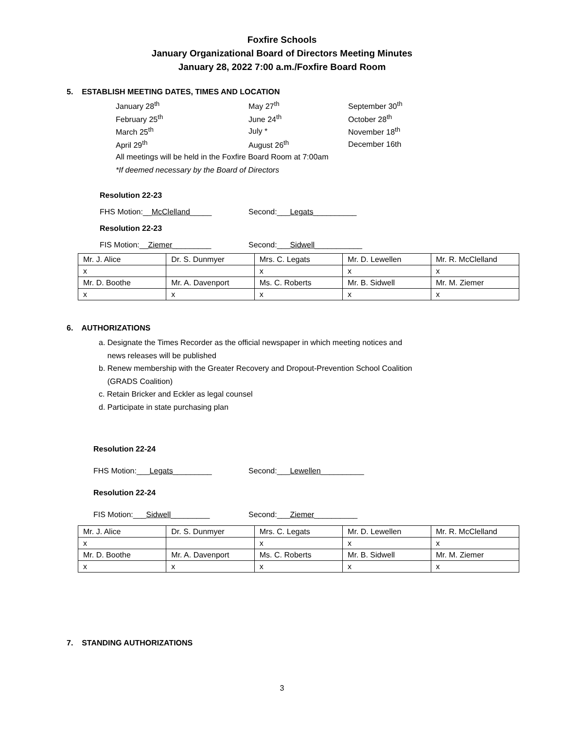Foxfire Schools
January Organizational Board of Directors Meeting Minutes
January 28, 2022 7:00 a.m./Foxfire Board Room
5. ESTABLISH MEETING DATES, TIMES AND LOCATION
January 28<sup>th</sup> May 27<sup>th</sup> September 30<sup>th</sup>
February 25<sup>th</sup> June 24<sup>th</sup> October 28<sup>th</sup>
March 25<sup>th</sup> July * November 18<sup>th</sup>
April 29<sup>th</sup> August 26<sup>th</sup> December 16th
All meetings will be held in the Foxfire Board Room at 7:00am
*If deemed necessary by the Board of Directors
Resolution 22-23
FHS Motion:__McClelland_____ Second:___Legats__________
Resolution 22-23
FIS Motion:__Ziemer_________ Second:___Sidwell___________
| Mr. J. Alice | Dr. S. Dunmyer | Mrs. C. Legats | Mr. D. Lewellen | Mr. R. McClelland |
| x | | x | x | x |
| Mr. D. Boothe | Mr. A. Davenport | Ms. C. Roberts | Mr. B. Sidwell | Mr. M. Ziemer |
| x | x | x | x | x |
6. AUTHORIZATIONS
a. Designate the Times Recorder as the official newspaper in which meeting notices and
news releases will be published
b. Renew membership with the Greater Recovery and Dropout-Prevention School Coalition
(GRADS Coalition)
c. Retain Bricker and Eckler as legal counsel
d. Participate in state purchasing plan
Resolution 22-24
FHS Motion:___Legats_________ Second:___Lewellen__________
Resolution 22-24
FIS Motion:___Sidwell_________ Second:___Ziemer__________
| Mr. J. Alice | Dr. S. Dunmyer | Mrs. C. Legats | Mr. D. Lewellen | Mr. R. McClelland |
| x | | x | x | x |
| Mr. D. Boothe | Mr. A. Davenport | Ms. C. Roberts | Mr. B. Sidwell | Mr. M. Ziemer |
| x | x | x | x | x |
7. STANDING AUTHORIZATIONS
3